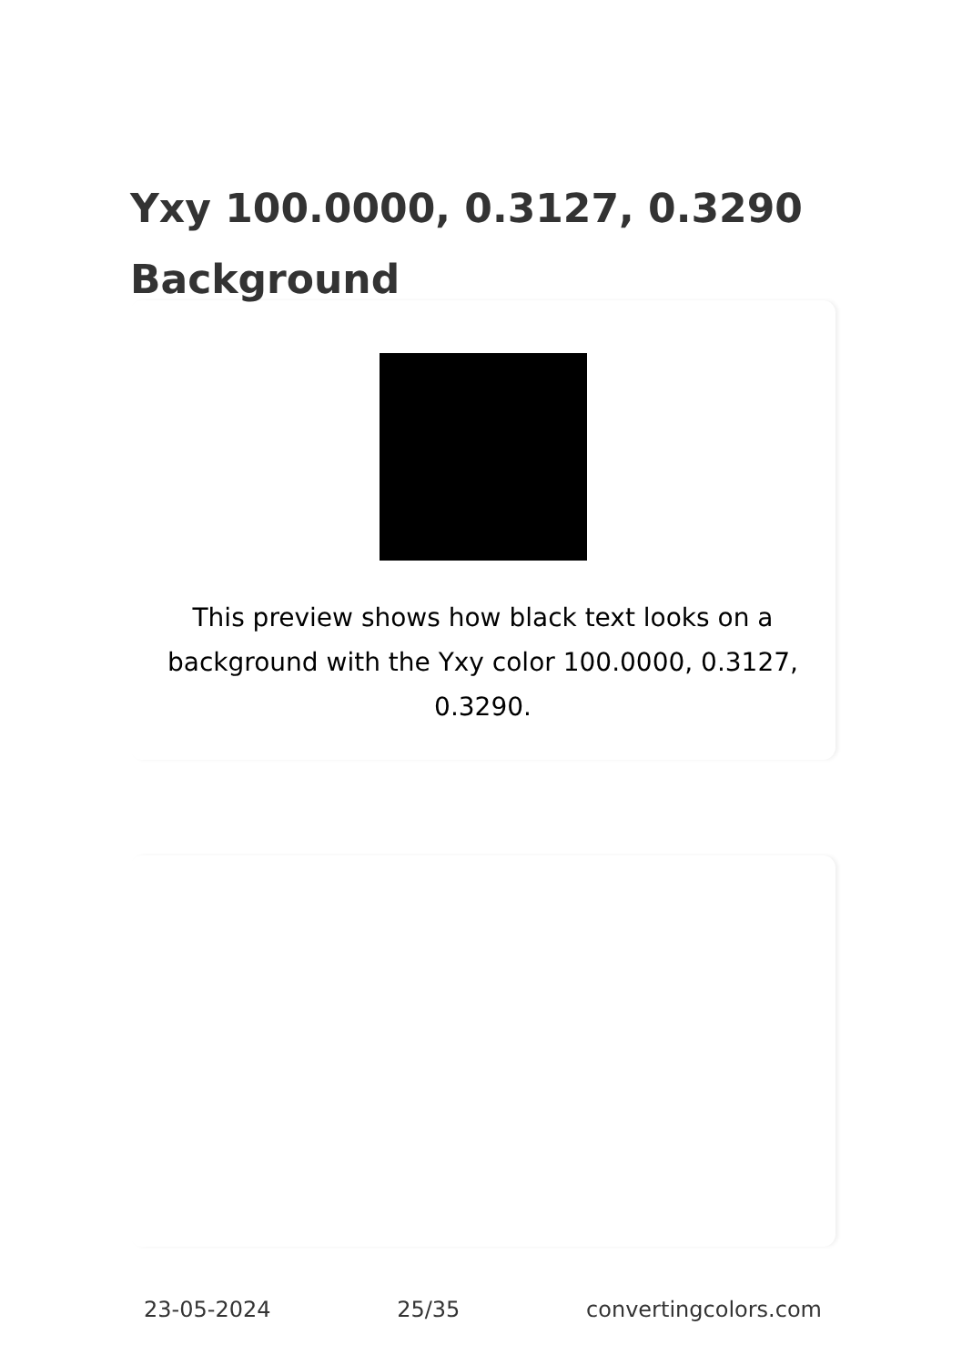Yxy 100.0000, 0.3127, 0.3290
Background
This preview shows how black text looks on a background with the Yxy color 100.0000, 0.3127, 0.3290.
23-05-2024 25/35 convertingcolors.com